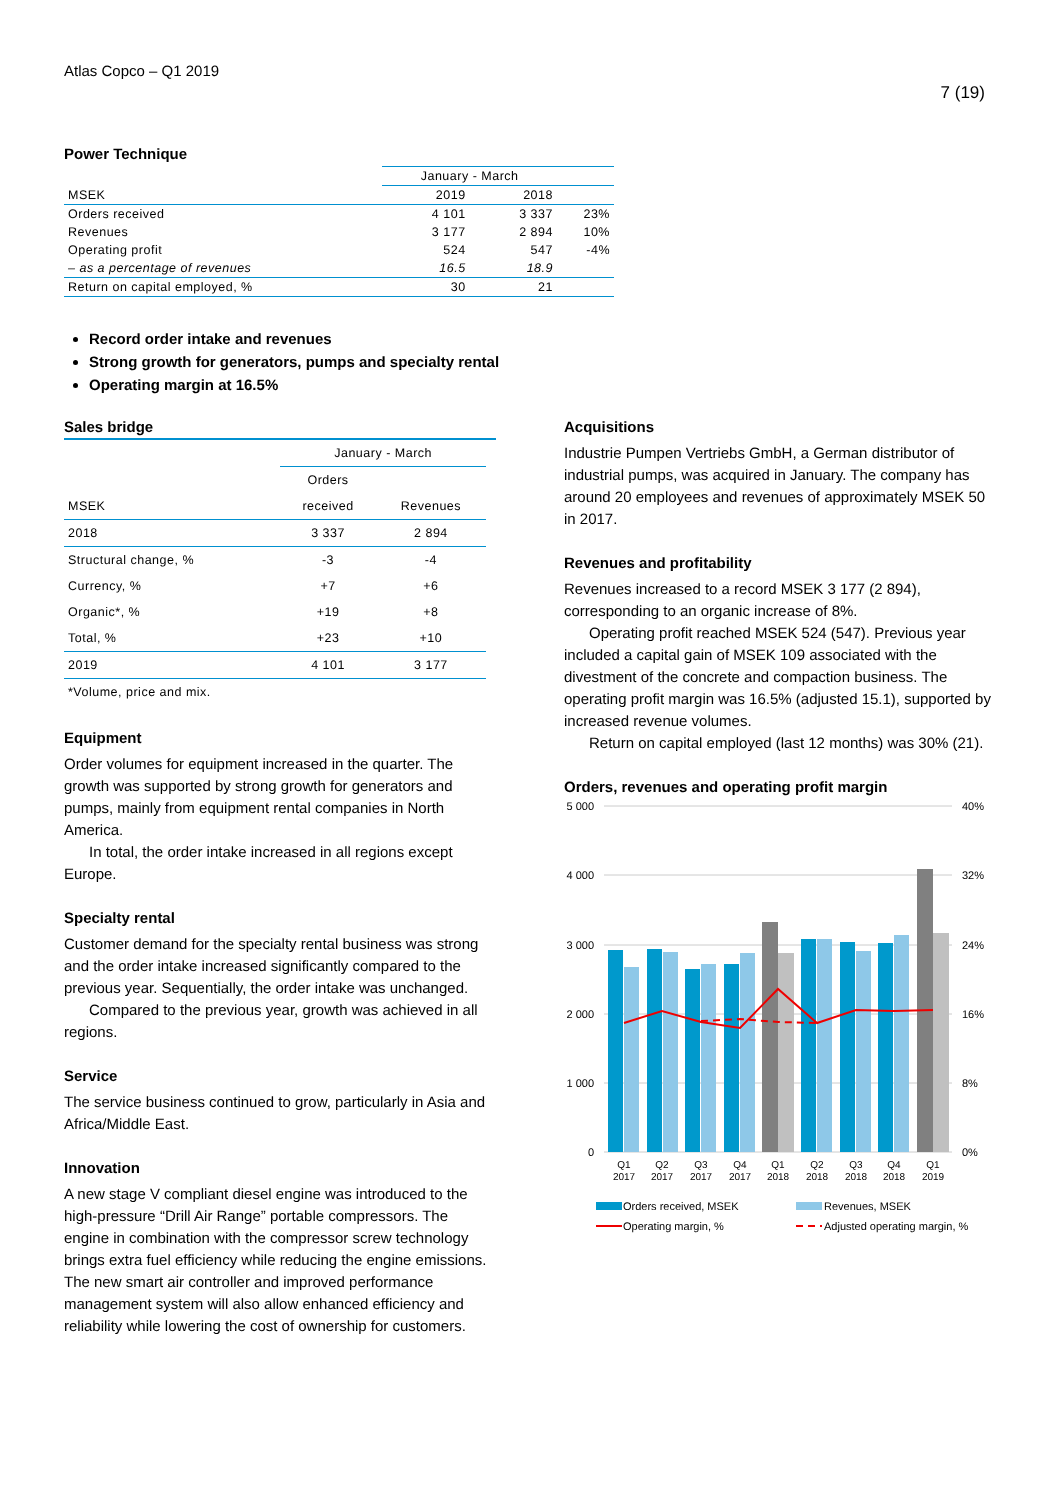Atlas Copco – Q1 2019
7 (19)
Power Technique
| | January - March | | |
| --- | --- | --- | --- |
| MSEK | 2019 | 2018 | |
| Orders received | 4 101 | 3 337 | 23% |
| Revenues | 3 177 | 2 894 | 10% |
| Operating profit | 524 | 547 | -4% |
| – as a percentage of revenues | 16.5 | 18.9 | |
| Return on capital employed, % | 30 | 21 | |
Record order intake and revenues
Strong growth for generators, pumps and specialty rental
Operating margin at 16.5%
Sales bridge
| | January - March | |
| | Orders | |
| MSEK | received | Revenues |
| 2018 | 3 337 | 2 894 |
| Structural change, % | -3 | -4 |
| Currency, % | +7 | +6 |
| Organic*, % | +19 | +8 |
| Total, % | +23 | +10 |
| 2019 | 4 101 | 3 177 |
| *Volume, price and mix. | | |
Equipment
Order volumes for equipment increased in the quarter. The growth was supported by strong growth for generators and pumps, mainly from equipment rental companies in North America.
In total, the order intake increased in all regions except Europe.
Specialty rental
Customer demand for the specialty rental business was strong and the order intake increased significantly compared to the previous year. Sequentially, the order intake was unchanged.
Compared to the previous year, growth was achieved in all regions.
Service
The service business continued to grow, particularly in Asia and Africa/Middle East.
Innovation
A new stage V compliant diesel engine was introduced to the high-pressure “Drill Air Range” portable compressors. The engine in combination with the compressor screw technology brings extra fuel efficiency while reducing the engine emissions. The new smart air controller and improved performance management system will also allow enhanced efficiency and reliability while lowering the cost of ownership for customers.
Acquisitions
Industrie Pumpen Vertriebs GmbH, a German distributor of industrial pumps, was acquired in January. The company has around 20 employees and revenues of approximately MSEK 50 in 2017.
Revenues and profitability
Revenues increased to a record MSEK 3 177 (2 894), corresponding to an organic increase of 8%.
Operating profit reached MSEK 524 (547). Previous year included a capital gain of MSEK 109 associated with the divestment of the concrete and compaction business. The operating profit margin was 16.5% (adjusted 15.1), supported by increased revenue volumes.
Return on capital employed (last 12 months) was 30% (21).
Orders, revenues and operating profit margin
5 000
4 000
3 000
2 000
1 000
0
40%
32%
24%
16%
8%
0%
Q1
2017
Q2
2017
Q3
2017
Q4
2017
Q1
2018
Q2
2018
Q3
2018
Q4
2018
Q1
2019
Orders received, MSEK
Revenues, MSEK
Operating margin, %
Adjusted operating margin, %